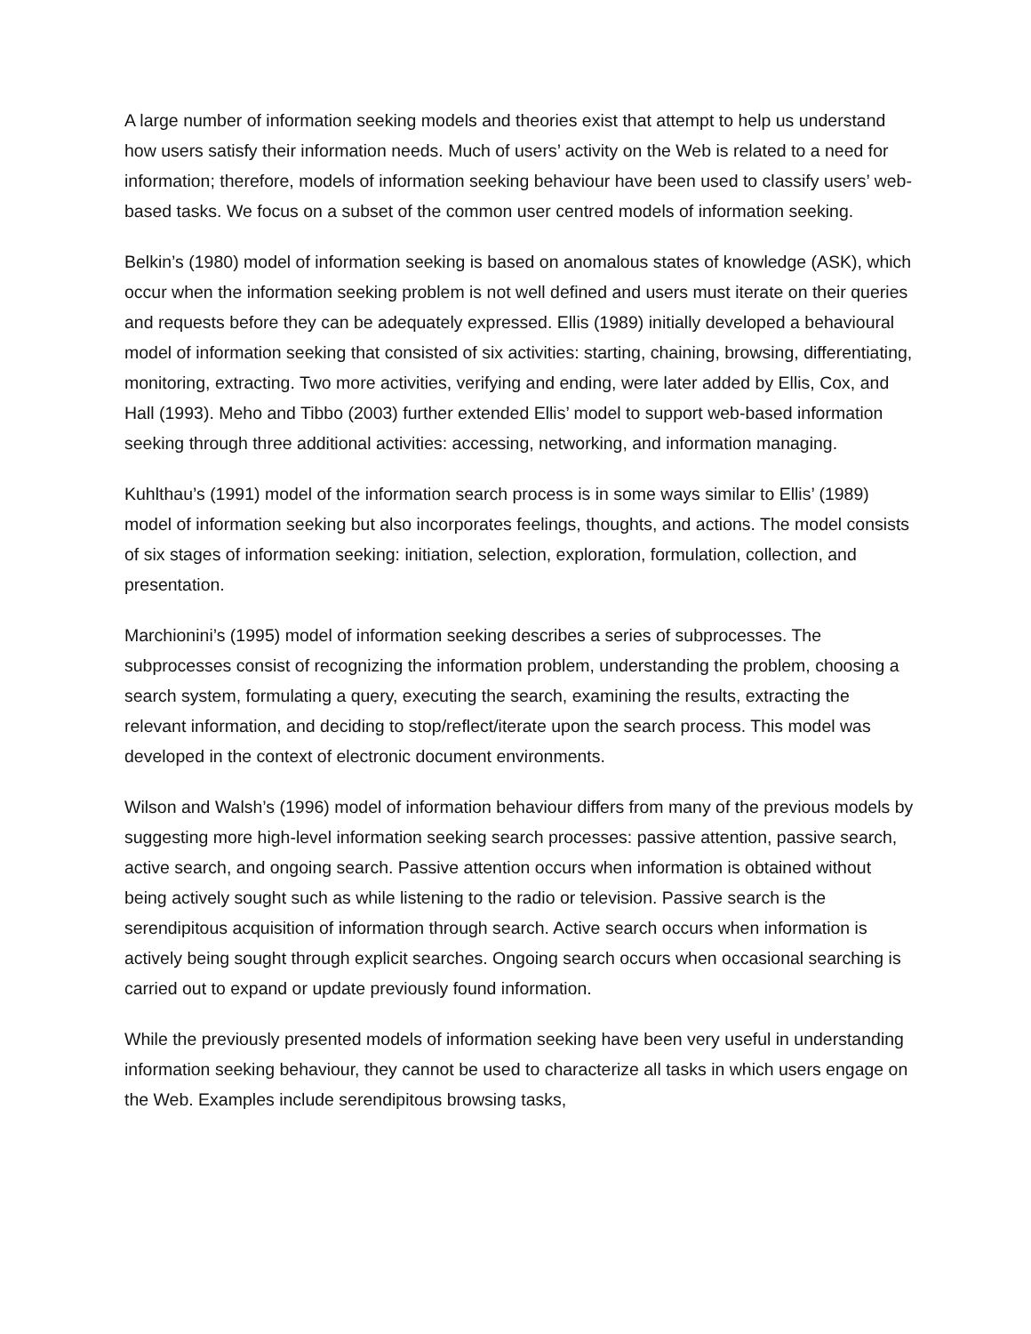A large number of information seeking models and theories exist that attempt to help us understand how users satisfy their information needs. Much of users’ activity on the Web is related to a need for information; therefore, models of information seeking behaviour have been used to classify users’ web-based tasks. We focus on a subset of the common user centred models of information seeking.
Belkin’s (1980) model of information seeking is based on anomalous states of knowledge (ASK), which occur when the information seeking problem is not well defined and users must iterate on their queries and requests before they can be adequately expressed. Ellis (1989) initially developed a behavioural model of information seeking that consisted of six activities: starting, chaining, browsing, differentiating, monitoring, extracting. Two more activities, verifying and ending, were later added by Ellis, Cox, and Hall (1993). Meho and Tibbo (2003) further extended Ellis’ model to support web-based information seeking through three additional activities: accessing, networking, and information managing.
Kuhlthau’s (1991) model of the information search process is in some ways similar to Ellis’ (1989) model of information seeking but also incorporates feelings, thoughts, and actions. The model consists of six stages of information seeking: initiation, selection, exploration, formulation, collection, and presentation.
Marchionini’s (1995) model of information seeking describes a series of subprocesses. The subprocesses consist of recognizing the information problem, understanding the problem, choosing a search system, formulating a query, executing the search, examining the results, extracting the relevant information, and deciding to stop/reflect/iterate upon the search process. This model was developed in the context of electronic document environments.
Wilson and Walsh’s (1996) model of information behaviour differs from many of the previous models by suggesting more high-level information seeking search processes: passive attention, passive search, active search, and ongoing search. Passive attention occurs when information is obtained without being actively sought such as while listening to the radio or television. Passive search is the serendipitous acquisition of information through search. Active search occurs when information is actively being sought through explicit searches. Ongoing search occurs when occasional searching is carried out to expand or update previously found information.
While the previously presented models of information seeking have been very useful in understanding information seeking behaviour, they cannot be used to characterize all tasks in which users engage on the Web. Examples include serendipitous browsing tasks,